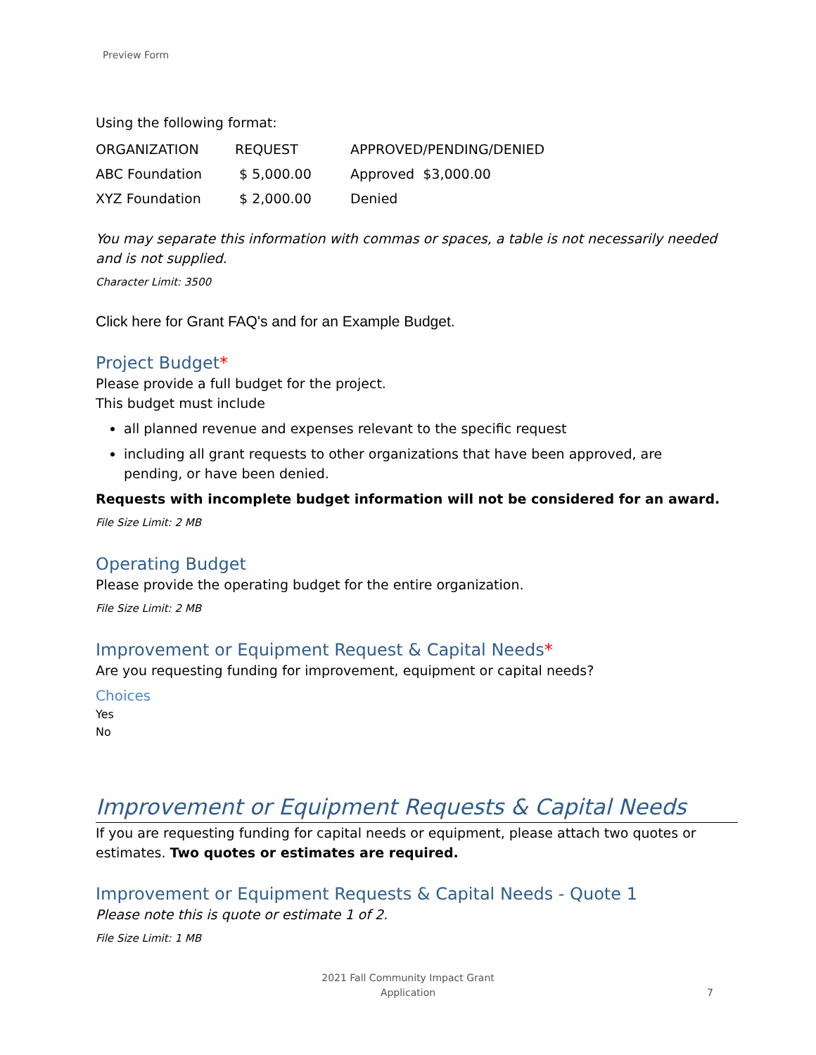Preview Form
Using the following format:
| ORGANIZATION | REQUEST | APPROVED/PENDING/DENIED |
| ABC Foundation | $ 5,000.00 | Approved $3,000.00 |
| XYZ Foundation | $ 2,000.00 | Denied |
You may separate this information with commas or spaces, a table is not necessarily needed and is not supplied.
Character Limit: 3500
Click here for Grant FAQ's and for an Example Budget.
Project Budget*
Please provide a full budget for the project.
This budget must include
all planned revenue and expenses relevant to the specific request
including all grant requests to other organizations that have been approved, are pending, or have been denied.
Requests with incomplete budget information will not be considered for an award.
File Size Limit: 2 MB
Operating Budget
Please provide the operating budget for the entire organization.
File Size Limit: 2 MB
Improvement or Equipment Request & Capital Needs*
Are you requesting funding for improvement, equipment or capital needs?
Choices
Yes
No
Improvement or Equipment Requests & Capital Needs
If you are requesting funding for capital needs or equipment, please attach two quotes or estimates. Two quotes or estimates are required.
Improvement or Equipment Requests & Capital Needs - Quote 1
Please note this is quote or estimate 1 of 2.
File Size Limit: 1 MB
2021 Fall Community Impact Grant
Application
7